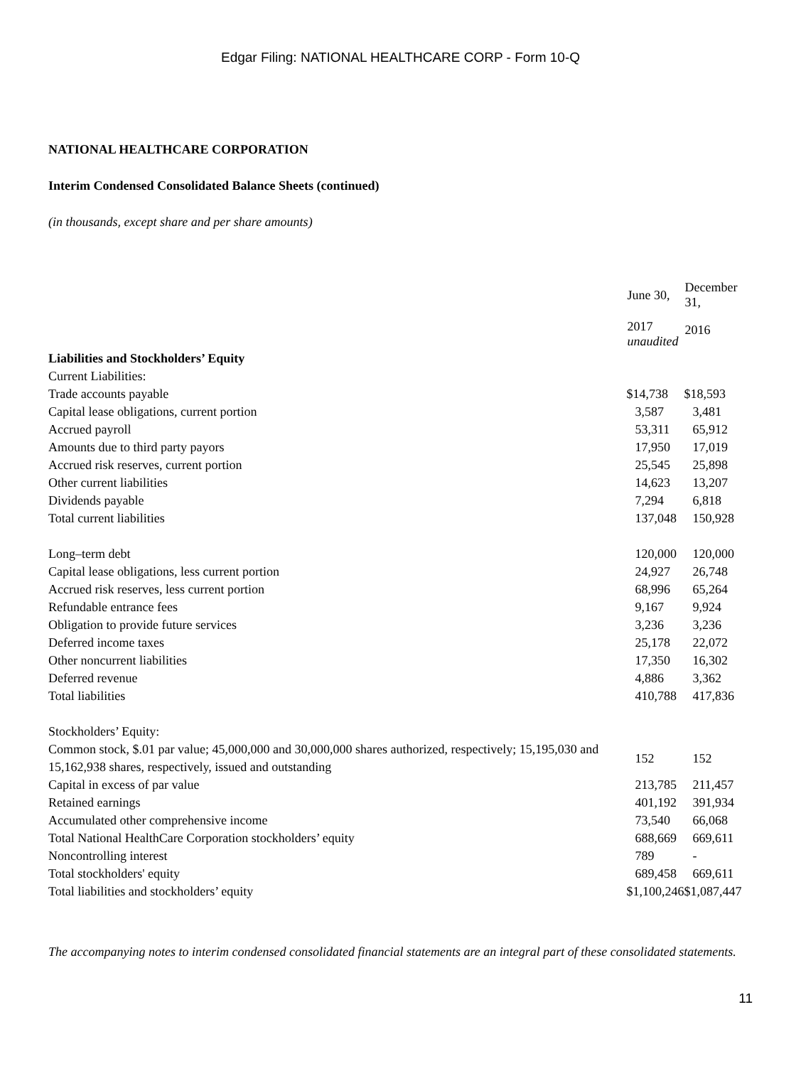Edgar Filing: NATIONAL HEALTHCARE CORP - Form 10-Q
NATIONAL HEALTHCARE CORPORATION
Interim Condensed Consolidated Balance Sheets (continued)
(in thousands, except share and per share amounts)
| | June 30, | December 31, |
| --- | --- | --- |
| | 2017 unaudited | 2016 |
| Liabilities and Stockholders’ Equity | | |
| Current Liabilities: | | |
| Trade accounts payable | $14,738 | $18,593 |
| Capital lease obligations, current portion | 3,587 | 3,481 |
| Accrued payroll | 53,311 | 65,912 |
| Amounts due to third party payors | 17,950 | 17,019 |
| Accrued risk reserves, current portion | 25,545 | 25,898 |
| Other current liabilities | 14,623 | 13,207 |
| Dividends payable | 7,294 | 6,818 |
| Total current liabilities | 137,048 | 150,928 |
| Long–term debt | 120,000 | 120,000 |
| Capital lease obligations, less current portion | 24,927 | 26,748 |
| Accrued risk reserves, less current portion | 68,996 | 65,264 |
| Refundable entrance fees | 9,167 | 9,924 |
| Obligation to provide future services | 3,236 | 3,236 |
| Deferred income taxes | 25,178 | 22,072 |
| Other noncurrent liabilities | 17,350 | 16,302 |
| Deferred revenue | 4,886 | 3,362 |
| Total liabilities | 410,788 | 417,836 |
| Stockholders’ Equity: | | |
| Common stock, $.01 par value; 45,000,000 and 30,000,000 shares authorized, respectively; 15,195,030 and 15,162,938 shares, respectively, issued and outstanding | 152 | 152 |
| Capital in excess of par value | 213,785 | 211,457 |
| Retained earnings | 401,192 | 391,934 |
| Accumulated other comprehensive income | 73,540 | 66,068 |
| Total National HealthCare Corporation stockholders’ equity | 688,669 | 669,611 |
| Noncontrolling interest | 789 | - |
| Total stockholders' equity | 689,458 | 669,611 |
| Total liabilities and stockholders’ equity | $1,100,246 | $1,087,447 |
The accompanying notes to interim condensed consolidated financial statements are an integral part of these consolidated statements.
11